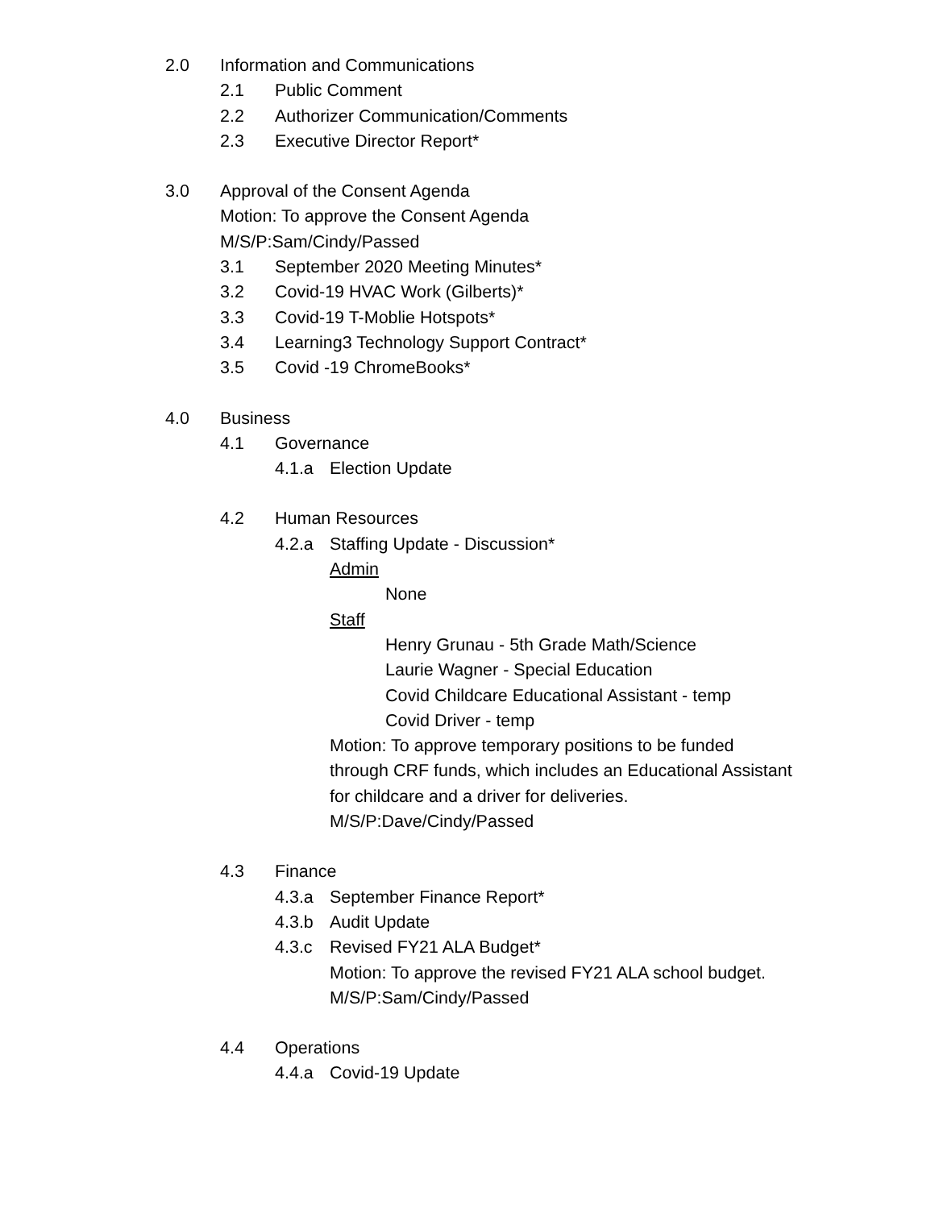2.0 Information and Communications
2.1 Public Comment
2.2 Authorizer Communication/Comments
2.3 Executive Director Report*
3.0 Approval of the Consent Agenda
Motion: To approve the Consent Agenda
M/S/P:Sam/Cindy/Passed
3.1 September 2020 Meeting Minutes*
3.2 Covid-19 HVAC Work (Gilberts)*
3.3 Covid-19 T-Moblie Hotspots*
3.4 Learning3 Technology Support Contract*
3.5 Covid -19 ChromeBooks*
4.0 Business
4.1 Governance
4.1.a Election Update
4.2 Human Resources
4.2.a Staffing Update - Discussion*
Admin
None
Staff
Henry Grunau - 5th Grade Math/Science
Laurie Wagner - Special Education
Covid Childcare Educational Assistant - temp
Covid Driver - temp
Motion: To approve temporary positions to be funded
through CRF funds, which includes an Educational Assistant
for childcare and a driver for deliveries.
M/S/P:Dave/Cindy/Passed
4.3 Finance
4.3.a September Finance Report*
4.3.b Audit Update
4.3.c Revised FY21 ALA Budget*
Motion: To approve the revised FY21 ALA school budget.
M/S/P:Sam/Cindy/Passed
4.4 Operations
4.4.a Covid-19 Update